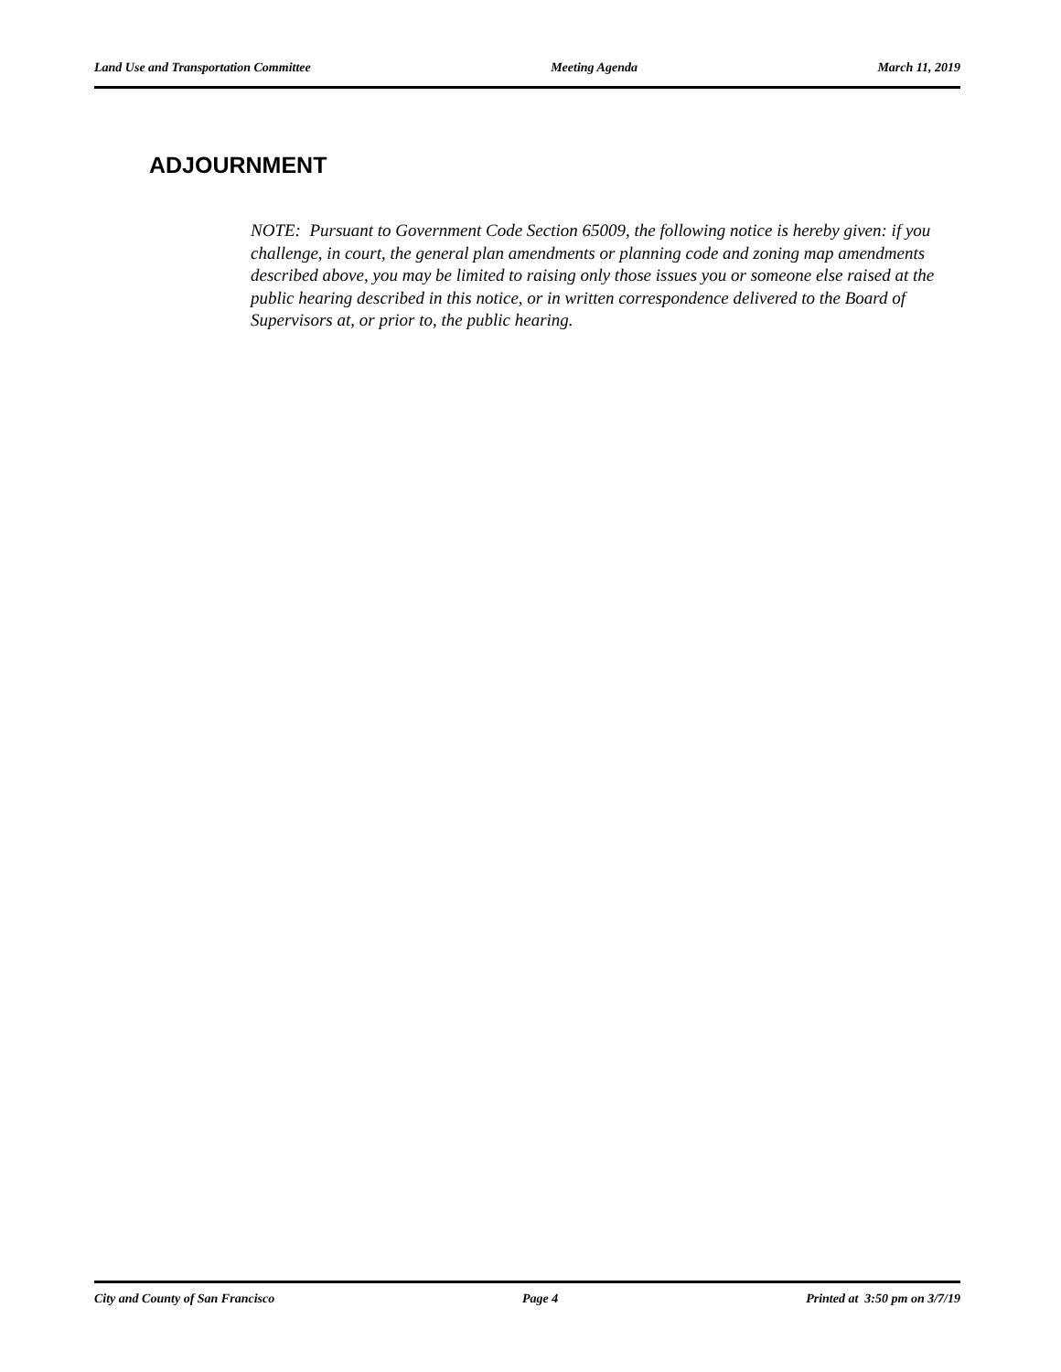Land Use and Transportation Committee Meeting Agenda March 11, 2019
ADJOURNMENT
NOTE: Pursuant to Government Code Section 65009, the following notice is hereby given: if you challenge, in court, the general plan amendments or planning code and zoning map amendments described above, you may be limited to raising only those issues you or someone else raised at the public hearing described in this notice, or in written correspondence delivered to the Board of Supervisors at, or prior to, the public hearing.
City and County of San Francisco Page 4 Printed at 3:50 pm on 3/7/19